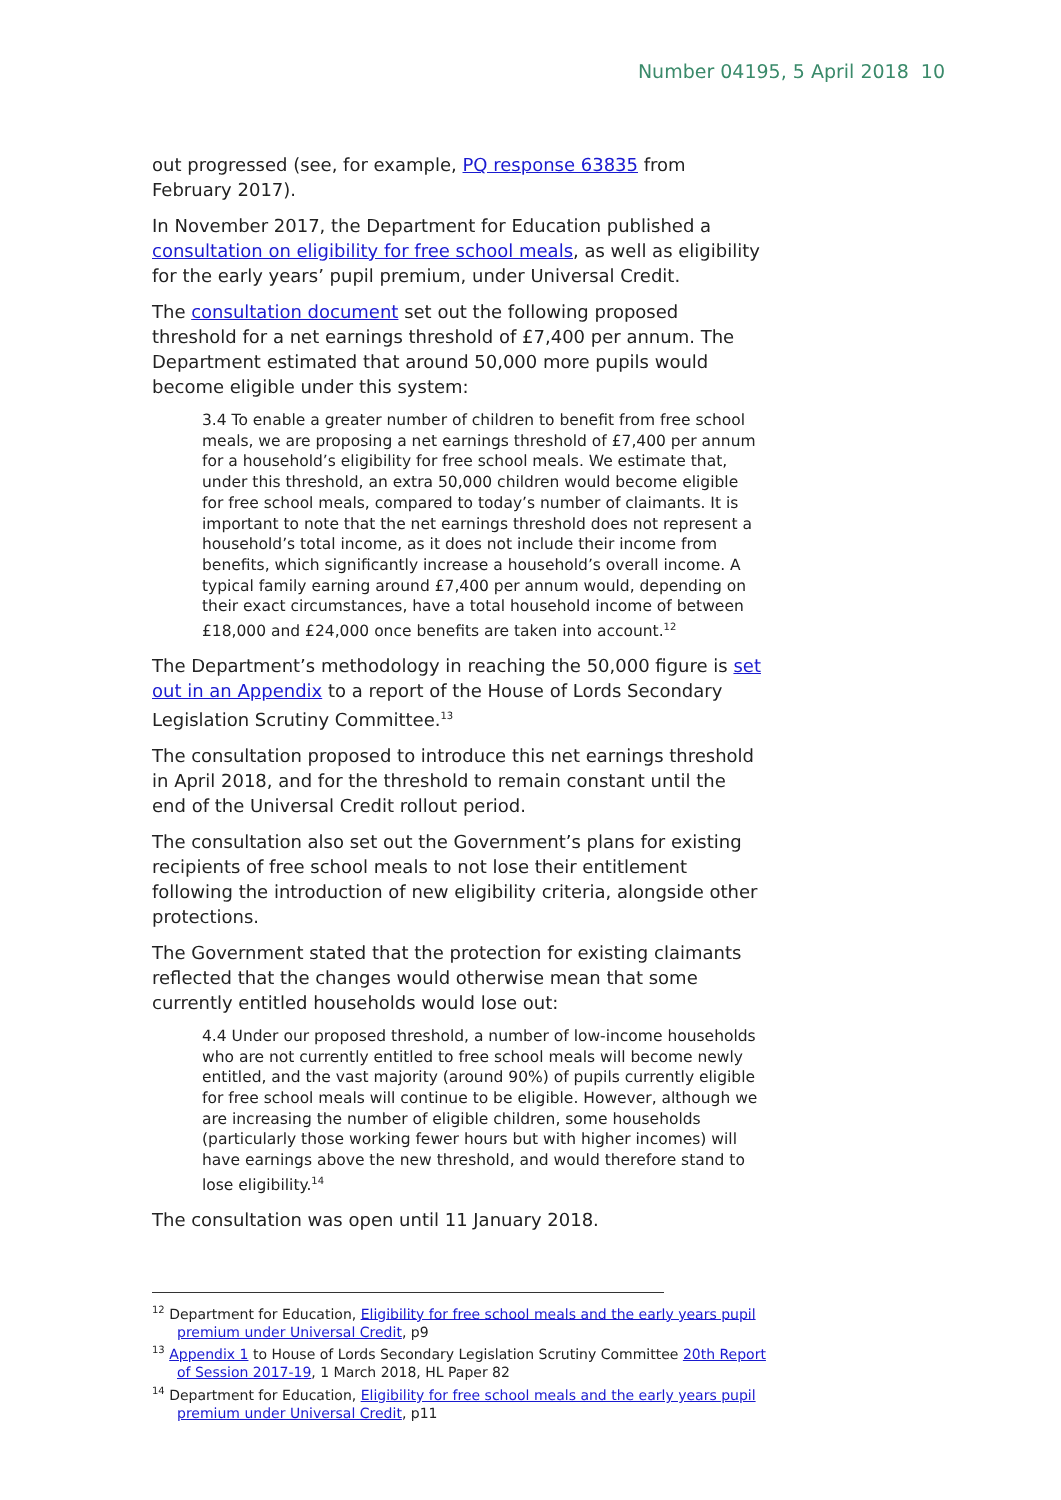Number 04195, 5 April 2018 10
out progressed (see, for example, PQ response 63835 from February 2017).
In November 2017, the Department for Education published a consultation on eligibility for free school meals, as well as eligibility for the early years’ pupil premium, under Universal Credit.
The consultation document set out the following proposed threshold for a net earnings threshold of £7,400 per annum. The Department estimated that around 50,000 more pupils would become eligible under this system:
3.4 To enable a greater number of children to benefit from free school meals, we are proposing a net earnings threshold of £7,400 per annum for a household’s eligibility for free school meals. We estimate that, under this threshold, an extra 50,000 children would become eligible for free school meals, compared to today’s number of claimants. It is important to note that the net earnings threshold does not represent a household’s total income, as it does not include their income from benefits, which significantly increase a household’s overall income. A typical family earning around £7,400 per annum would, depending on their exact circumstances, have a total household income of between £18,000 and £24,000 once benefits are taken into account.<sup>12</sup>
The Department’s methodology in reaching the 50,000 figure is set out in an Appendix to a report of the House of Lords Secondary Legislation Scrutiny Committee.<sup>13</sup>
The consultation proposed to introduce this net earnings threshold in April 2018, and for the threshold to remain constant until the end of the Universal Credit rollout period.
The consultation also set out the Government’s plans for existing recipients of free school meals to not lose their entitlement following the introduction of new eligibility criteria, alongside other protections.
The Government stated that the protection for existing claimants reflected that the changes would otherwise mean that some currently entitled households would lose out:
4.4 Under our proposed threshold, a number of low-income households who are not currently entitled to free school meals will become newly entitled, and the vast majority (around 90%) of pupils currently eligible for free school meals will continue to be eligible. However, although we are increasing the number of eligible children, some households (particularly those working fewer hours but with higher incomes) will have earnings above the new threshold, and would therefore stand to lose eligibility.<sup>14</sup>
The consultation was open until 11 January 2018.
<sup>12</sup> Department for Education, Eligibility for free school meals and the early years pupil premium under Universal Credit, p9
<sup>13</sup> Appendix 1 to House of Lords Secondary Legislation Scrutiny Committee 20th Report of Session 2017-19, 1 March 2018, HL Paper 82
<sup>14</sup> Department for Education, Eligibility for free school meals and the early years pupil premium under Universal Credit, p11